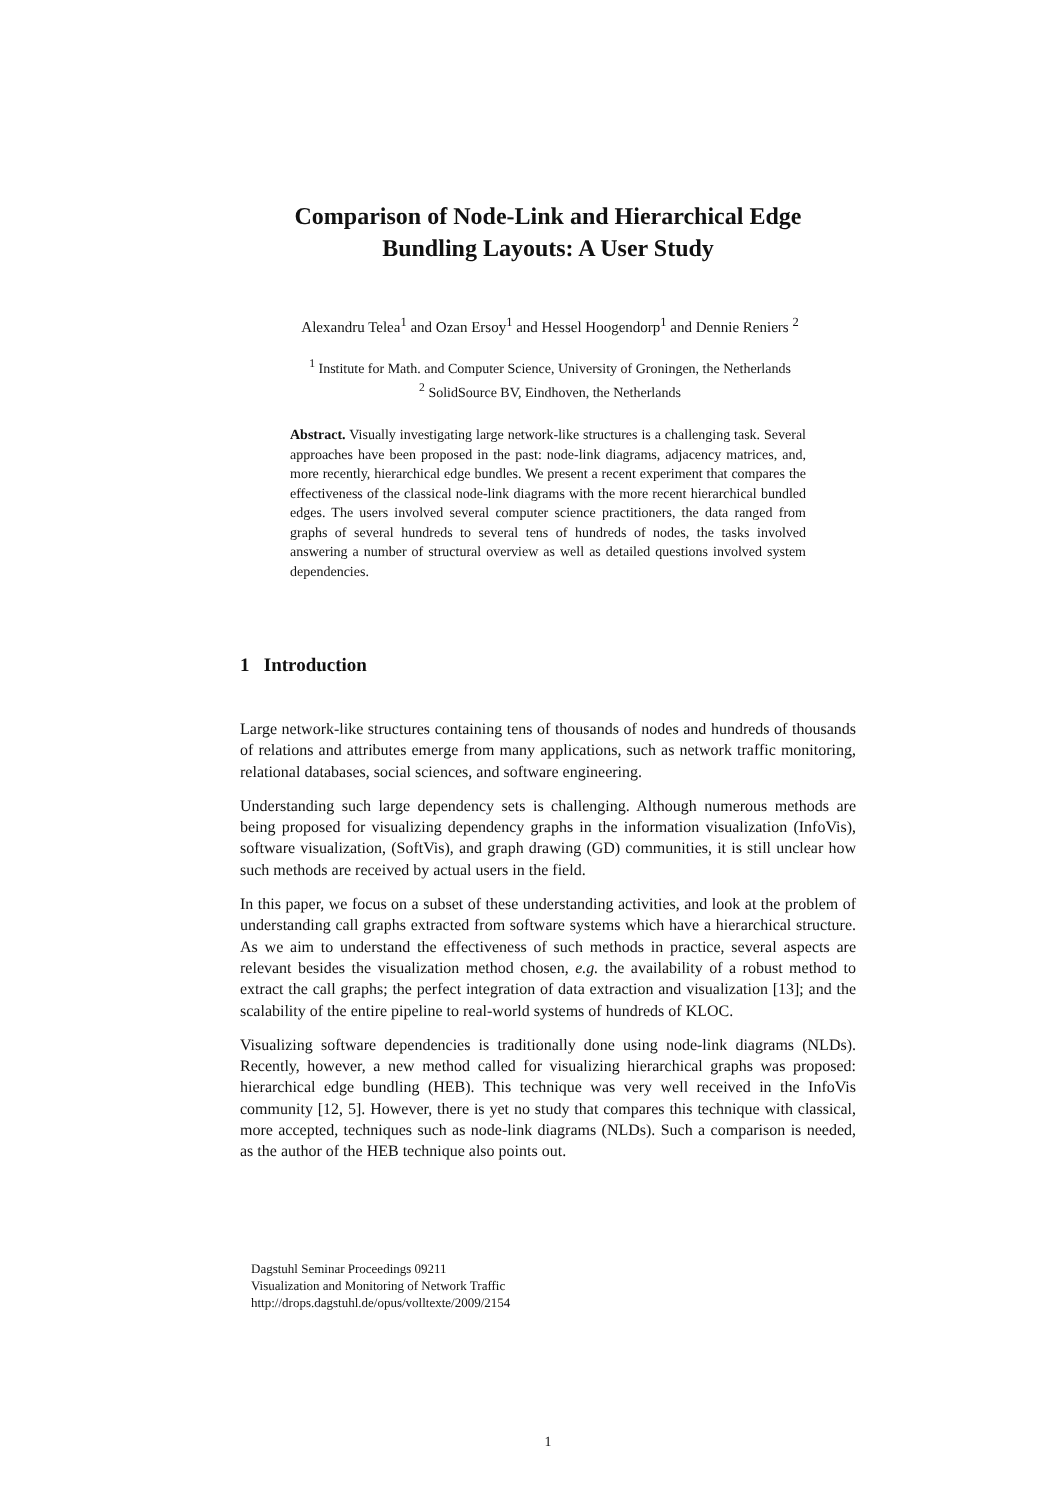Comparison of Node-Link and Hierarchical Edge
Bundling Layouts: A User Study
Alexandru Telea<sup>1</sup> and Ozan Ersoy<sup>1</sup> and Hessel Hoogendorp<sup>1</sup> and Dennie Reniers <sup>2</sup>
<sup>1</sup> Institute for Math. and Computer Science, University of Groningen, the Netherlands
<sup>2</sup> SolidSource BV, Eindhoven, the Netherlands
Abstract. Visually investigating large network-like structures is a challenging task. Several approaches have been proposed in the past: node-link diagrams, adjacency matrices, and, more recently, hierarchical edge bundles. We present a recent experiment that compares the effectiveness of the classical node-link diagrams with the more recent hierarchical bundled edges. The users involved several computer science practitioners, the data ranged from graphs of several hundreds to several tens of hundreds of nodes, the tasks involved answering a number of structural overview as well as detailed questions involved system dependencies.
1 Introduction
Large network-like structures containing tens of thousands of nodes and hundreds of thousands of relations and attributes emerge from many applications, such as network traffic monitoring, relational databases, social sciences, and software engineering.
Understanding such large dependency sets is challenging. Although numerous methods are being proposed for visualizing dependency graphs in the information visualization (InfoVis), software visualization, (SoftVis), and graph drawing (GD) communities, it is still unclear how such methods are received by actual users in the field.
In this paper, we focus on a subset of these understanding activities, and look at the problem of understanding call graphs extracted from software systems which have a hierarchical structure. As we aim to understand the effectiveness of such methods in practice, several aspects are relevant besides the visualization method chosen, e.g. the availability of a robust method to extract the call graphs; the perfect integration of data extraction and visualization [13]; and the scalability of the entire pipeline to real-world systems of hundreds of KLOC.
Visualizing software dependencies is traditionally done using node-link diagrams (NLDs). Recently, however, a new method called for visualizing hierarchical graphs was proposed: hierarchical edge bundling (HEB). This technique was very well received in the InfoVis community [12, 5]. However, there is yet no study that compares this technique with classical, more accepted, techniques such as node-link diagrams (NLDs). Such a comparison is needed, as the author of the HEB technique also points out.
Dagstuhl Seminar Proceedings 09211
Visualization and Monitoring of Network Traffic
http://drops.dagstuhl.de/opus/volltexte/2009/2154
1